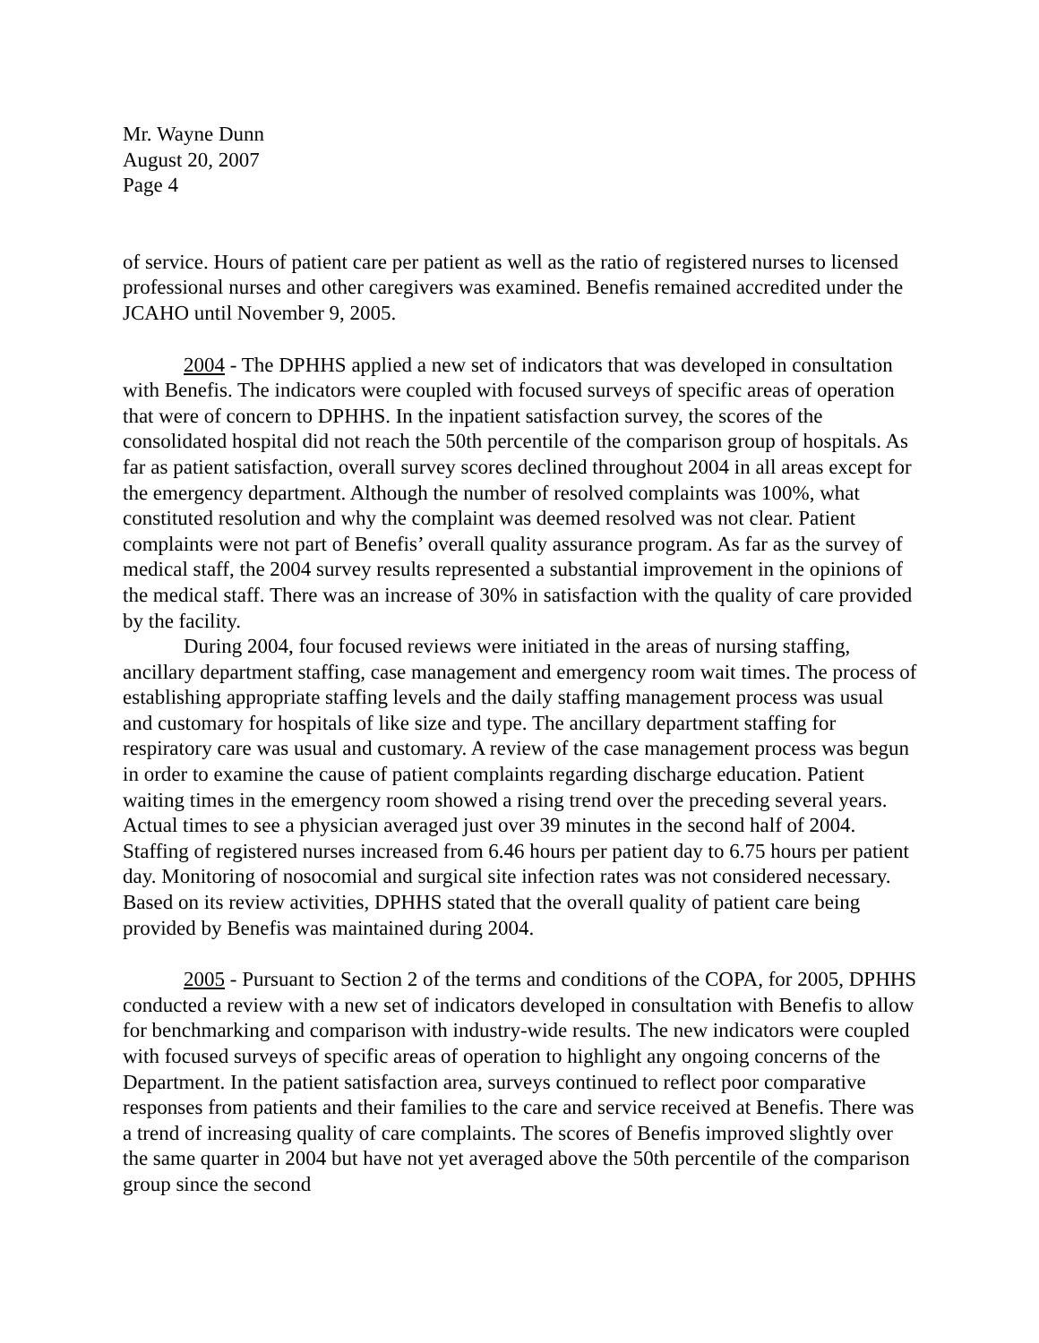Mr. Wayne Dunn
August 20, 2007
Page 4
of service. Hours of patient care per patient as well as the ratio of registered nurses to licensed professional nurses and other caregivers was examined. Benefis remained accredited under the JCAHO until November 9, 2005.
2004 - The DPHHS applied a new set of indicators that was developed in consultation with Benefis. The indicators were coupled with focused surveys of specific areas of operation that were of concern to DPHHS. In the inpatient satisfaction survey, the scores of the consolidated hospital did not reach the 50th percentile of the comparison group of hospitals. As far as patient satisfaction, overall survey scores declined throughout 2004 in all areas except for the emergency department. Although the number of resolved complaints was 100%, what constituted resolution and why the complaint was deemed resolved was not clear. Patient complaints were not part of Benefis’ overall quality assurance program. As far as the survey of medical staff, the 2004 survey results represented a substantial improvement in the opinions of the medical staff. There was an increase of 30% in satisfaction with the quality of care provided by the facility.
During 2004, four focused reviews were initiated in the areas of nursing staffing, ancillary department staffing, case management and emergency room wait times. The process of establishing appropriate staffing levels and the daily staffing management process was usual and customary for hospitals of like size and type. The ancillary department staffing for respiratory care was usual and customary. A review of the case management process was begun in order to examine the cause of patient complaints regarding discharge education. Patient waiting times in the emergency room showed a rising trend over the preceding several years. Actual times to see a physician averaged just over 39 minutes in the second half of 2004. Staffing of registered nurses increased from 6.46 hours per patient day to 6.75 hours per patient day. Monitoring of nosocomial and surgical site infection rates was not considered necessary. Based on its review activities, DPHHS stated that the overall quality of patient care being provided by Benefis was maintained during 2004.
2005 - Pursuant to Section 2 of the terms and conditions of the COPA, for 2005, DPHHS conducted a review with a new set of indicators developed in consultation with Benefis to allow for benchmarking and comparison with industry-wide results. The new indicators were coupled with focused surveys of specific areas of operation to highlight any ongoing concerns of the Department. In the patient satisfaction area, surveys continued to reflect poor comparative responses from patients and their families to the care and service received at Benefis. There was a trend of increasing quality of care complaints. The scores of Benefis improved slightly over the same quarter in 2004 but have not yet averaged above the 50th percentile of the comparison group since the second